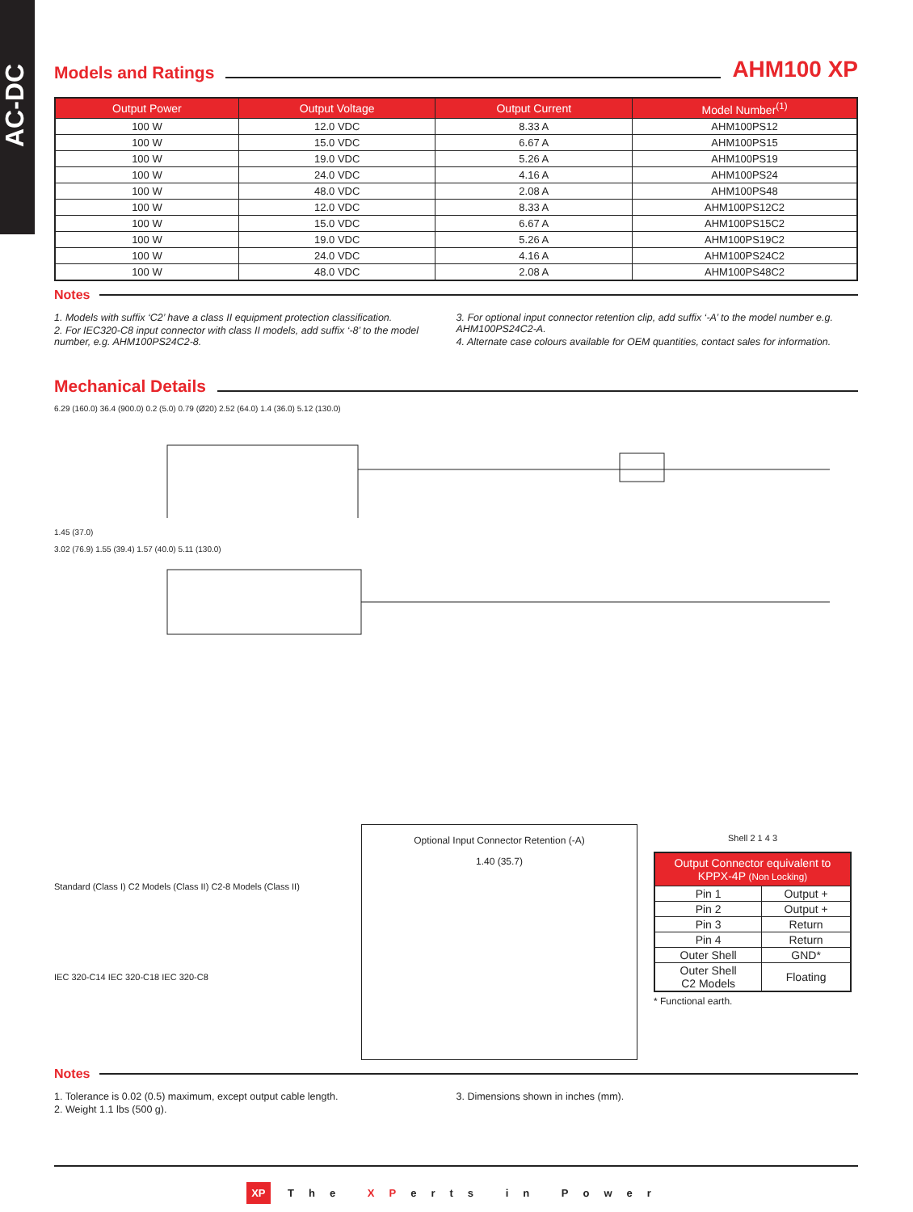AC-DC
Models and Ratings AHM100 XP
| Output Power | Output Voltage | Output Current | Model Number<sup>(1)</sup> |
| --- | --- | --- | --- |
| 100 W | 12.0 VDC | 8.33 A | AHM100PS12 |
| 100 W | 15.0 VDC | 6.67 A | AHM100PS15 |
| 100 W | 19.0 VDC | 5.26 A | AHM100PS19 |
| 100 W | 24.0 VDC | 4.16 A | AHM100PS24 |
| 100 W | 48.0 VDC | 2.08 A | AHM100PS48 |
| 100 W | 12.0 VDC | 8.33 A | AHM100PS12C2 |
| 100 W | 15.0 VDC | 6.67 A | AHM100PS15C2 |
| 100 W | 19.0 VDC | 5.26 A | AHM100PS19C2 |
| 100 W | 24.0 VDC | 4.16 A | AHM100PS24C2 |
| 100 W | 48.0 VDC | 2.08 A | AHM100PS48C2 |
Notes
1. Models with suffix ‘C2’ have a class II equipment protection classification.
2. For IEC320-C8 input connector with class II models, add suffix ‘-8’ to the model number, e.g. AHM100PS24C2-8.
3. For optional input connector retention clip, add suffix ‘-A’ to the model number e.g. AHM100PS24C2-A.
4. Alternate case colours available for OEM quantities, contact sales for information.
Mechanical Details
6.29 (160.0) 36.4 (900.0) 0.2 (5.0) 0.79 (Ø20) 2.52 (64.0) 1.4 (36.0) 5.12 (130.0)
1.45 (37.0)
3.02 (76.9) 1.55 (39.4) 1.57 (40.0) 5.11 (130.0)
Standard (Class I) C2 Models (Class II) C2-8 Models (Class II)
IEC 320-C14 IEC 320-C18 IEC 320-C8
Optional Input Connector Retention (-A)
1.40 (35.7)
Shell 2 1 4 3
| Output Connector equivalent to KPPX-4P (Non Locking) | |
| --- | --- |
| Pin 1 | Output + |
| Pin 2 | Output + |
| Pin 3 | Return |
| Pin 4 | Return |
| Outer Shell | GND* |
| Outer Shell C2 Models | Floating |
* Functional earth.
Notes
1. Tolerance is 0.02 (0.5) maximum, except output cable length.
2. Weight 1.1 lbs (500 g).
3. Dimensions shown in inches (mm).
XP The XPerts in Power